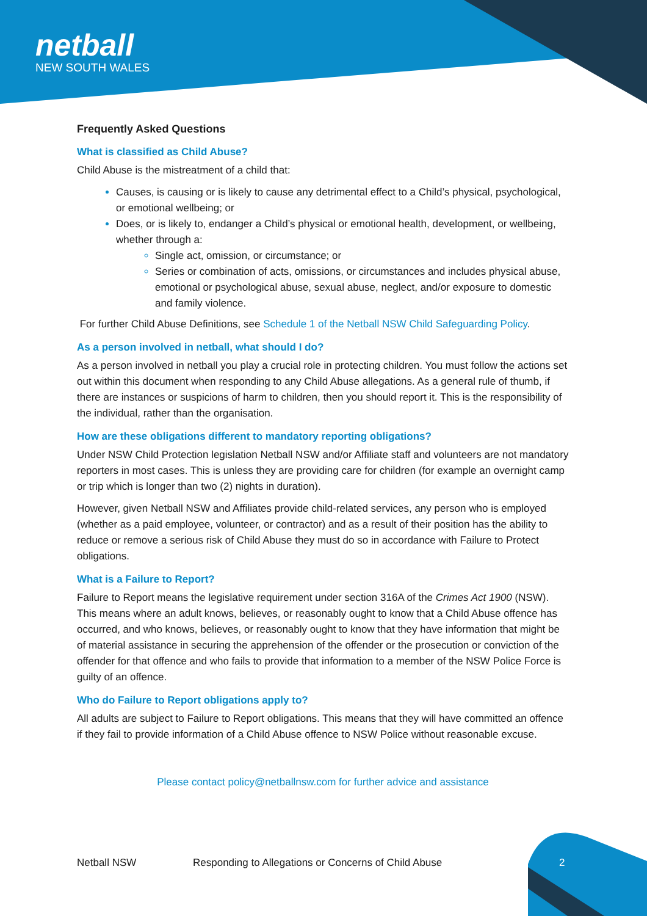netball
NEW SOUTH WALES
Frequently Asked Questions
What is classified as Child Abuse?
Child Abuse is the mistreatment of a child that:
Causes, is causing or is likely to cause any detrimental effect to a Child’s physical, psychological, or emotional wellbeing; or
Does, or is likely to, endanger a Child’s physical or emotional health, development, or wellbeing, whether through a:
Single act, omission, or circumstance; or
Series or combination of acts, omissions, or circumstances and includes physical abuse, emotional or psychological abuse, sexual abuse, neglect, and/or exposure to domestic and family violence.
For further Child Abuse Definitions, see Schedule 1 of the Netball NSW Child Safeguarding Policy.
As a person involved in netball, what should I do?
As a person involved in netball you play a crucial role in protecting children. You must follow the actions set out within this document when responding to any Child Abuse allegations. As a general rule of thumb, if there are instances or suspicions of harm to children, then you should report it. This is the responsibility of the individual, rather than the organisation.
How are these obligations different to mandatory reporting obligations?
Under NSW Child Protection legislation Netball NSW and/or Affiliate staff and volunteers are not mandatory reporters in most cases. This is unless they are providing care for children (for example an overnight camp or trip which is longer than two (2) nights in duration).
However, given Netball NSW and Affiliates provide child-related services, any person who is employed (whether as a paid employee, volunteer, or contractor) and as a result of their position has the ability to reduce or remove a serious risk of Child Abuse they must do so in accordance with Failure to Protect obligations.
What is a Failure to Report?
Failure to Report means the legislative requirement under section 316A of the Crimes Act 1900 (NSW). This means where an adult knows, believes, or reasonably ought to know that a Child Abuse offence has occurred, and who knows, believes, or reasonably ought to know that they have information that might be of material assistance in securing the apprehension of the offender or the prosecution or conviction of the offender for that offence and who fails to provide that information to a member of the NSW Police Force is guilty of an offence.
Who do Failure to Report obligations apply to?
All adults are subject to Failure to Report obligations. This means that they will have committed an offence if they fail to provide information of a Child Abuse offence to NSW Police without reasonable excuse.
Please contact policy@netballnsw.com for further advice and assistance
Netball NSW Responding to Allegations or Concerns of Child Abuse
2